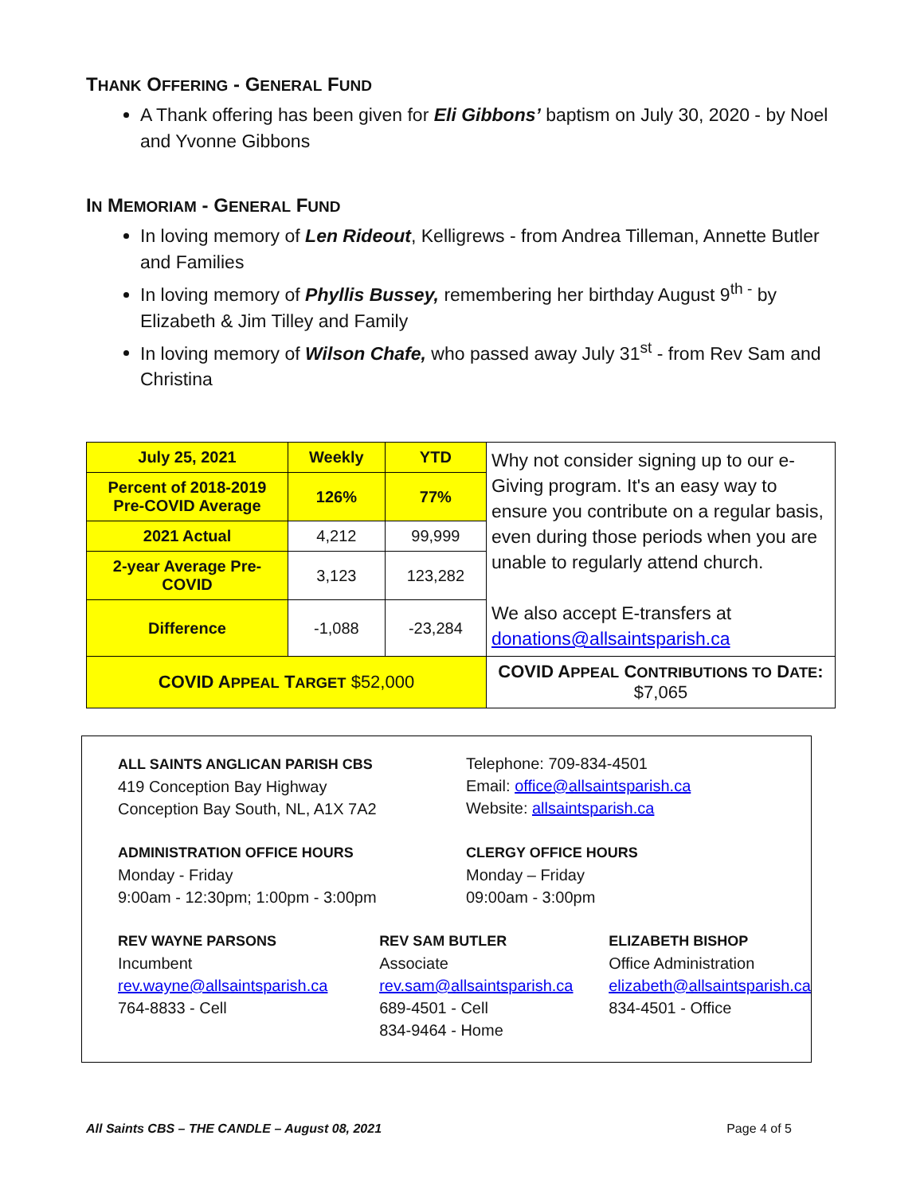THANK OFFERING - GENERAL FUND
A Thank offering has been given for Eli Gibbons’ baptism on July 30, 2020 - by Noel and Yvonne Gibbons
IN MEMORIAM - GENERAL FUND
In loving memory of Len Rideout, Kelligrews - from Andrea Tilleman, Annette Butler and Families
In loving memory of Phyllis Bussey, remembering her birthday August 9<sup>th -</sup> by Elizabeth & Jim Tilley and Family
In loving memory of Wilson Chafe, who passed away July 31<sup>st</sup> - from Rev Sam and Christina
| July 25, 2021 | Weekly | YTD | Why not consider signing up to our e-Giving program. It's an easy way to ensure you contribute on a regular basis, even during those periods when you are unable to regularly attend church. We also accept E-transfers at donations@allsaintsparish.ca |
| Percent of 2018-2019 Pre-COVID Average | 126% | 77% | |
| 2021 Actual | 4,212 | 99,999 | |
| 2-year Average Pre-COVID | 3,123 | 123,282 | |
| Difference | -1,088 | -23,284 | |
| COVID A PPEAL T ARGET $52,000 | | | COVID A PPEAL C ONTRIBUTIONS TO D ATE : $7,065 |
ALL SAINTS ANGLICAN PARISH CBS
419 Conception Bay Highway
Conception Bay South, NL, A1X 7A2
Telephone: 709-834-4501
Email: office@allsaintsparish.ca
Website: allsaintsparish.ca
ADMINISTRATION OFFICE HOURS
Monday - Friday
9:00am - 12:30pm; 1:00pm - 3:00pm
CLERGY OFFICE HOURS
Monday – Friday
09:00am - 3:00pm
REV WAYNE PARSONS
Incumbent
rev.wayne@allsaintsparish.ca
764-8833 - Cell
REV SAM BUTLER
Associate
rev.sam@allsaintsparish.ca
689-4501 - Cell
834-9464 - Home
ELIZABETH BISHOP
Office Administration
elizabeth@allsaintsparish.ca
834-4501 - Office
All Saints CBS – THE CANDLE – August 08, 2021 Page 4 of 5